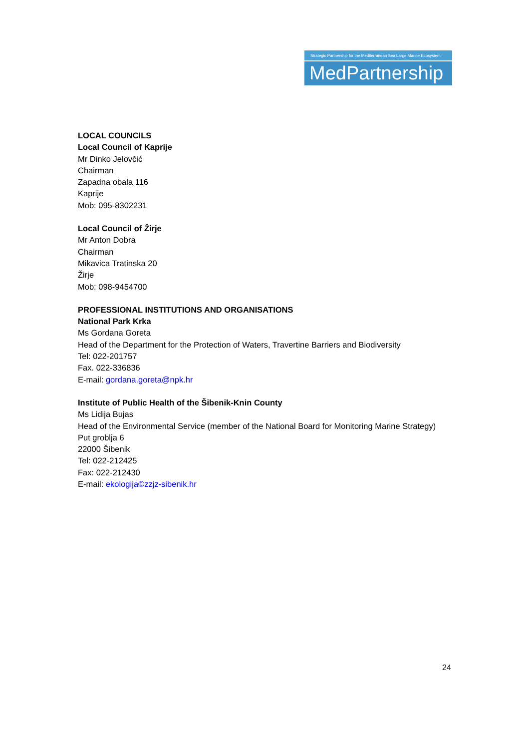Strategic Partnership for the Mediterranean Sea Large Marine Ecosystem
MedPartnership
LOCAL COUNCILS
Local Council of Kaprije
Mr Dinko Jelovčić
Chairman
Zapadna obala 116
Kaprije
Mob: 095-8302231
Local Council of Žirje
Mr Anton Dobra
Chairman
Mikavica Tratinska 20
Žirje
Mob: 098-9454700
PROFESSIONAL INSTITUTIONS AND ORGANISATIONS
National Park Krka
Ms Gordana Goreta
Head of the Department for the Protection of Waters, Travertine Barriers and Biodiversity
Tel: 022-201757
Fax. 022-336836
E-mail: gordana.goreta@npk.hr
Institute of Public Health of the Šibenik-Knin County
Ms Lidija Bujas
Head of the Environmental Service (member of the National Board for Monitoring Marine Strategy)
Put groblja 6
22000 Šibenik
Tel: 022-212425
Fax: 022-212430
E-mail: ekologija©zzjz-sibenik.hr
24